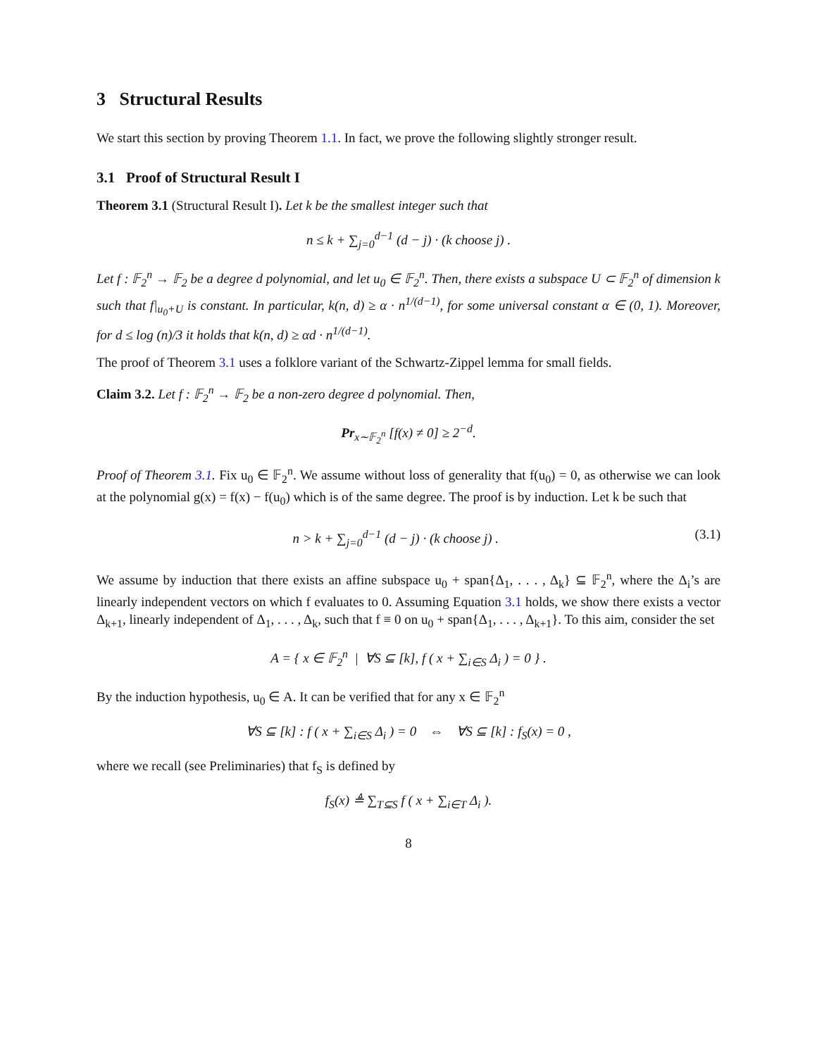3 Structural Results
We start this section by proving Theorem 1.1. In fact, we prove the following slightly stronger result.
3.1 Proof of Structural Result I
Theorem 3.1 (Structural Result I). Let k be the smallest integer such that
n ≤ k + ∑<sub>j=0</sub><sup>d−1</sup> (d − j) · (k choose j) .
Let f : 𝔽<sub>2</sub><sup>n</sup> → 𝔽<sub>2</sub> be a degree d polynomial, and let u<sub>0</sub> ∈ 𝔽<sub>2</sub><sup>n</sup>. Then, there exists a subspace U ⊂ 𝔽<sub>2</sub><sup>n</sup> of dimension k such that f|<sub>u<sub>0</sub>+U</sub> is constant. In particular, k(n, d) ≥ α · n<sup>1/(d−1)</sup>, for some universal constant α ∈ (0, 1). Moreover, for d ≤ log (n)/3 it holds that k(n, d) ≥ αd · n<sup>1/(d−1)</sup>.
The proof of Theorem 3.1 uses a folklore variant of the Schwartz-Zippel lemma for small fields.
Claim 3.2. Let f : 𝔽<sub>2</sub><sup>n</sup> → 𝔽<sub>2</sub> be a non-zero degree d polynomial. Then,
Pr<sub>x∼𝔽<sub>2</sub><sup>n</sup></sub> [f(x) ≠ 0] ≥ 2<sup>−d</sup>.
Proof of Theorem 3.1. Fix u<sub>0</sub> ∈ 𝔽<sub>2</sub><sup>n</sup>. We assume without loss of generality that f(u<sub>0</sub>) = 0, as otherwise we can look at the polynomial g(x) = f(x) − f(u<sub>0</sub>) which is of the same degree. The proof is by induction. Let k be such that
n > k + ∑<sub>j=0</sub><sup>d−1</sup> (d − j) · (k choose j) . (3.1)
We assume by induction that there exists an affine subspace u<sub>0</sub> + span{Δ<sub>1</sub>, . . . , Δ<sub>k</sub>} ⊆ 𝔽<sub>2</sub><sup>n</sup>, where the Δ<sub>i</sub>’s are linearly independent vectors on which f evaluates to 0. Assuming Equation 3.1 holds, we show there exists a vector Δ<sub>k+1</sub>, linearly independent of Δ<sub>1</sub>, . . . , Δ<sub>k</sub>, such that f ≡ 0 on u<sub>0</sub> + span{Δ<sub>1</sub>, . . . , Δ<sub>k+1</sub>}. To this aim, consider the set
A = { x ∈ 𝔽<sub>2</sub><sup>n</sup> | ∀S ⊆ [k], f ( x + ∑<sub>i∈S</sub> Δ<sub>i</sub> ) = 0 } .
By the induction hypothesis, u<sub>0</sub> ∈ A. It can be verified that for any x ∈ 𝔽<sub>2</sub><sup>n</sup>
∀S ⊆ [k] : f ( x + ∑<sub>i∈S</sub> Δ<sub>i</sub> ) = 0 ⇔ ∀S ⊆ [k] : f<sub>S</sub>(x) = 0 ,
where we recall (see Preliminaries) that f<sub>S</sub> is defined by
f<sub>S</sub>(x) ≜ ∑<sub>T⊆S</sub> f ( x + ∑<sub>i∈T</sub> Δ<sub>i</sub> ).
8